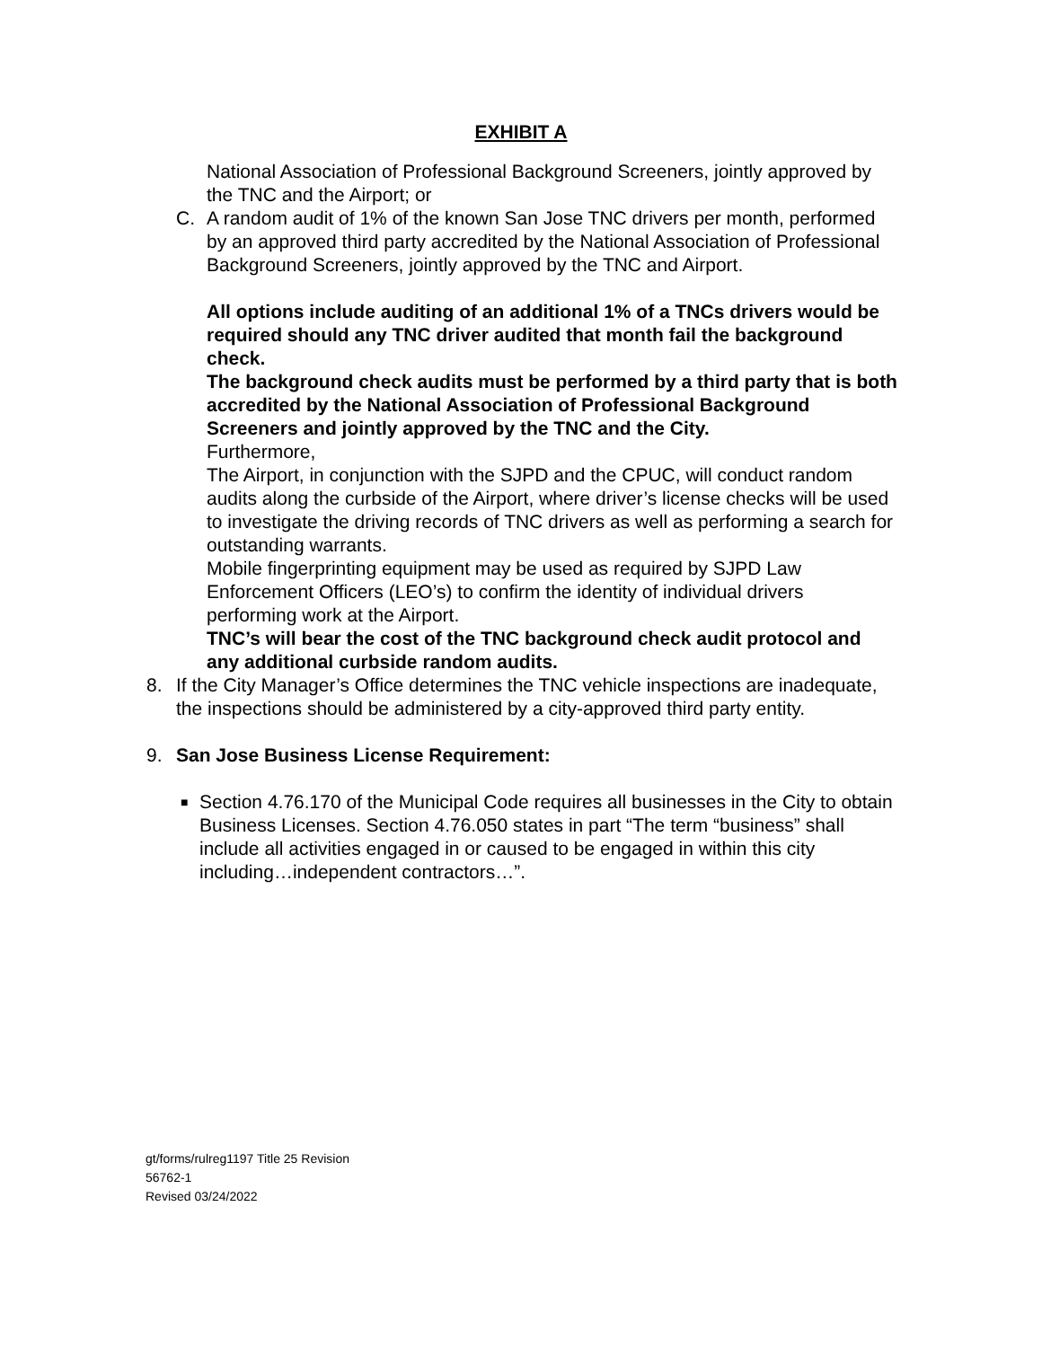EXHIBIT A
National Association of Professional Background Screeners, jointly approved by the TNC and the Airport; or
C. A random audit of 1% of the known San Jose TNC drivers per month, performed by an approved third party accredited by the National Association of Professional Background Screeners, jointly approved by the TNC and Airport.
All options include auditing of an additional 1% of a TNCs drivers would be required should any TNC driver audited that month fail the background check.
The background check audits must be performed by a third party that is both accredited by the National Association of Professional Background Screeners and jointly approved by the TNC and the City.
Furthermore,
The Airport, in conjunction with the SJPD and the CPUC, will conduct random audits along the curbside of the Airport, where driver’s license checks will be used to investigate the driving records of TNC drivers as well as performing a search for outstanding warrants.
Mobile fingerprinting equipment may be used as required by SJPD Law Enforcement Officers (LEO’s) to confirm the identity of individual drivers performing work at the Airport.
TNC’s will bear the cost of the TNC background check audit protocol and any additional curbside random audits.
8. If the City Manager’s Office determines the TNC vehicle inspections are inadequate, the inspections should be administered by a city-approved third party entity.
9. San Jose Business License Requirement:
■
Section 4.76.170 of the Municipal Code requires all businesses in the City to obtain Business Licenses. Section 4.76.050 states in part “The term “business” shall include all activities engaged in or caused to be engaged in within this city including…independent contractors…”.
gt/forms/rulreg1197 Title 25 Revision
56762-1
Revised 03/24/2022